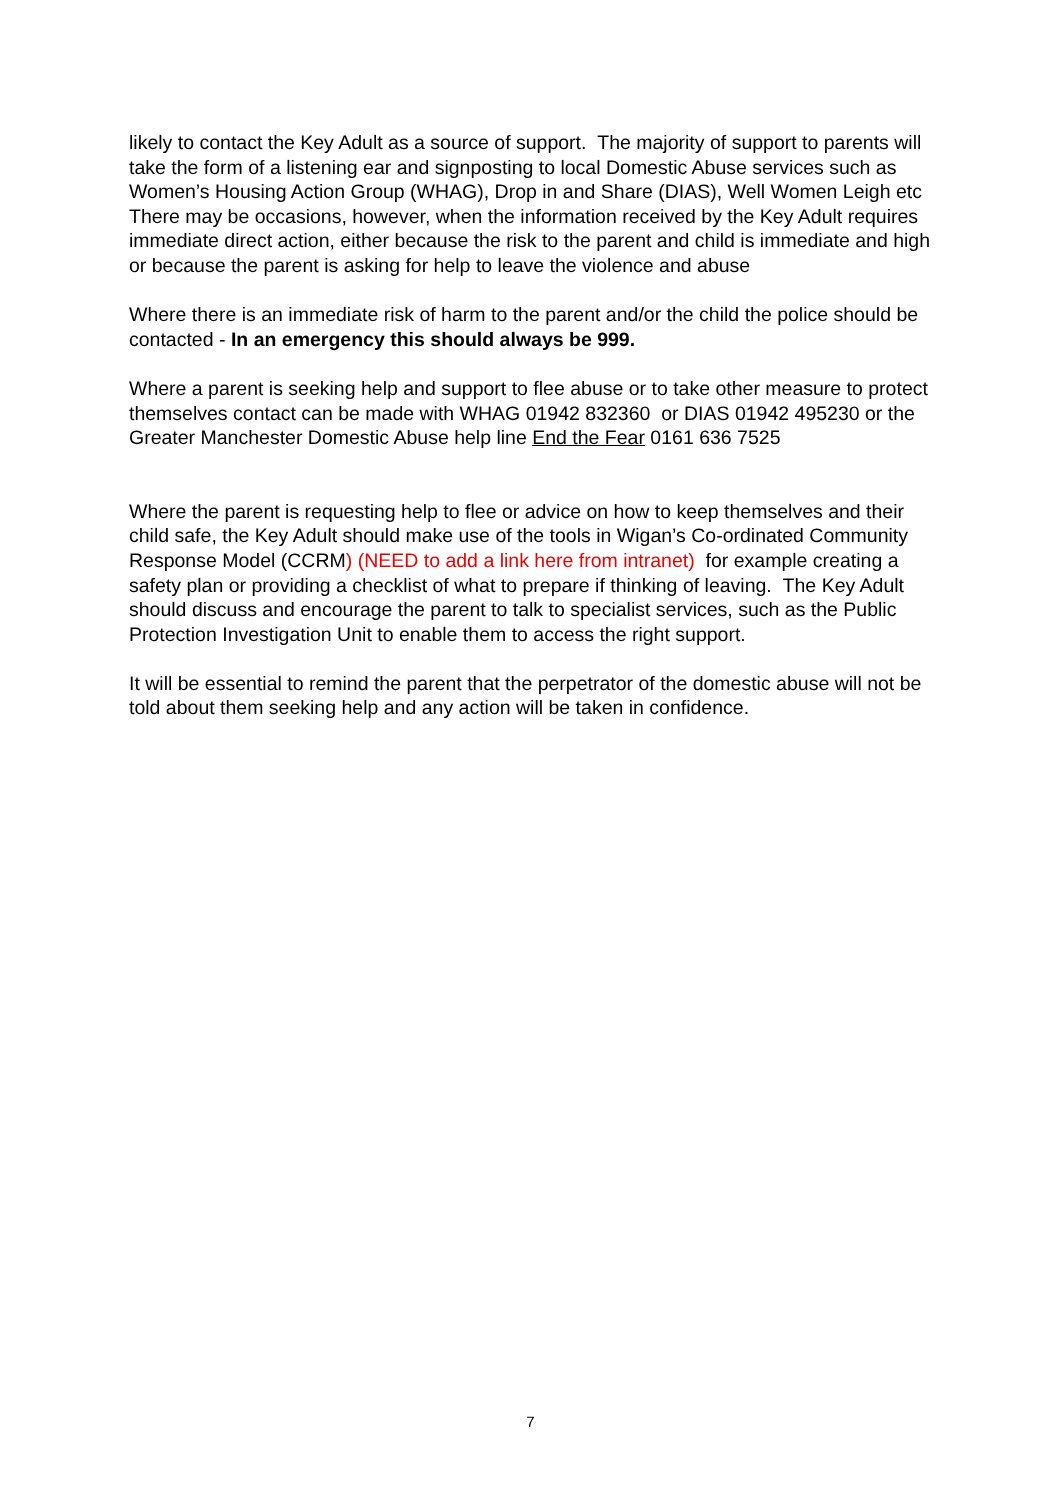likely to contact the Key Adult as a source of support. The majority of support to parents will take the form of a listening ear and signposting to local Domestic Abuse services such as Women’s Housing Action Group (WHAG), Drop in and Share (DIAS), Well Women Leigh etc There may be occasions, however, when the information received by the Key Adult requires immediate direct action, either because the risk to the parent and child is immediate and high or because the parent is asking for help to leave the violence and abuse
Where there is an immediate risk of harm to the parent and/or the child the police should be contacted - In an emergency this should always be 999.
Where a parent is seeking help and support to flee abuse or to take other measure to protect themselves contact can be made with WHAG 01942 832360 or DIAS 01942 495230 or the Greater Manchester Domestic Abuse help line End the Fear 0161 636 7525
Where the parent is requesting help to flee or advice on how to keep themselves and their child safe, the Key Adult should make use of the tools in Wigan’s Co-ordinated Community Response Model (CCRM) (NEED to add a link here from intranet) for example creating a safety plan or providing a checklist of what to prepare if thinking of leaving. The Key Adult should discuss and encourage the parent to talk to specialist services, such as the Public Protection Investigation Unit to enable them to access the right support.
It will be essential to remind the parent that the perpetrator of the domestic abuse will not be told about them seeking help and any action will be taken in confidence.
7